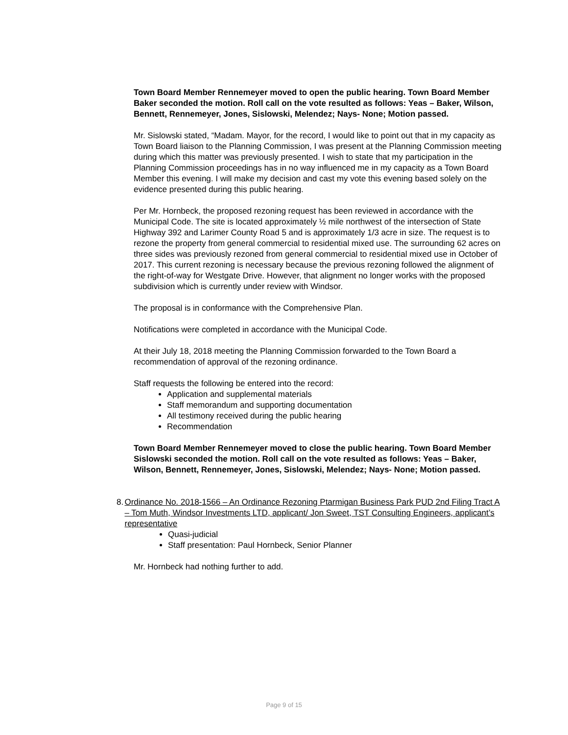Town Board Member Rennemeyer moved to open the public hearing. Town Board Member Baker seconded the motion. Roll call on the vote resulted as follows: Yeas – Baker, Wilson, Bennett, Rennemeyer, Jones, Sislowski, Melendez; Nays- None; Motion passed.
Mr. Sislowski stated, “Madam. Mayor, for the record, I would like to point out that in my capacity as Town Board liaison to the Planning Commission, I was present at the Planning Commission meeting during which this matter was previously presented. I wish to state that my participation in the Planning Commission proceedings has in no way influenced me in my capacity as a Town Board Member this evening. I will make my decision and cast my vote this evening based solely on the evidence presented during this public hearing.
Per Mr. Hornbeck, the proposed rezoning request has been reviewed in accordance with the Municipal Code. The site is located approximately ½ mile northwest of the intersection of State Highway 392 and Larimer County Road 5 and is approximately 1/3 acre in size. The request is to rezone the property from general commercial to residential mixed use. The surrounding 62 acres on three sides was previously rezoned from general commercial to residential mixed use in October of 2017. This current rezoning is necessary because the previous rezoning followed the alignment of the right-of-way for Westgate Drive. However, that alignment no longer works with the proposed subdivision which is currently under review with Windsor.
The proposal is in conformance with the Comprehensive Plan.
Notifications were completed in accordance with the Municipal Code.
At their July 18, 2018 meeting the Planning Commission forwarded to the Town Board a recommendation of approval of the rezoning ordinance.
Staff requests the following be entered into the record:
Application and supplemental materials
Staff memorandum and supporting documentation
All testimony received during the public hearing
Recommendation
Town Board Member Rennemeyer moved to close the public hearing. Town Board Member Sislowski seconded the motion. Roll call on the vote resulted as follows: Yeas – Baker, Wilson, Bennett, Rennemeyer, Jones, Sislowski, Melendez; Nays- None; Motion passed.
8. Ordinance No. 2018-1566 – An Ordinance Rezoning Ptarmigan Business Park PUD 2nd Filing Tract A – Tom Muth, Windsor Investments LTD, applicant/ Jon Sweet, TST Consulting Engineers, applicant’s representative
Quasi-judicial
Staff presentation: Paul Hornbeck, Senior Planner
Mr. Hornbeck had nothing further to add.
Page 9 of 15